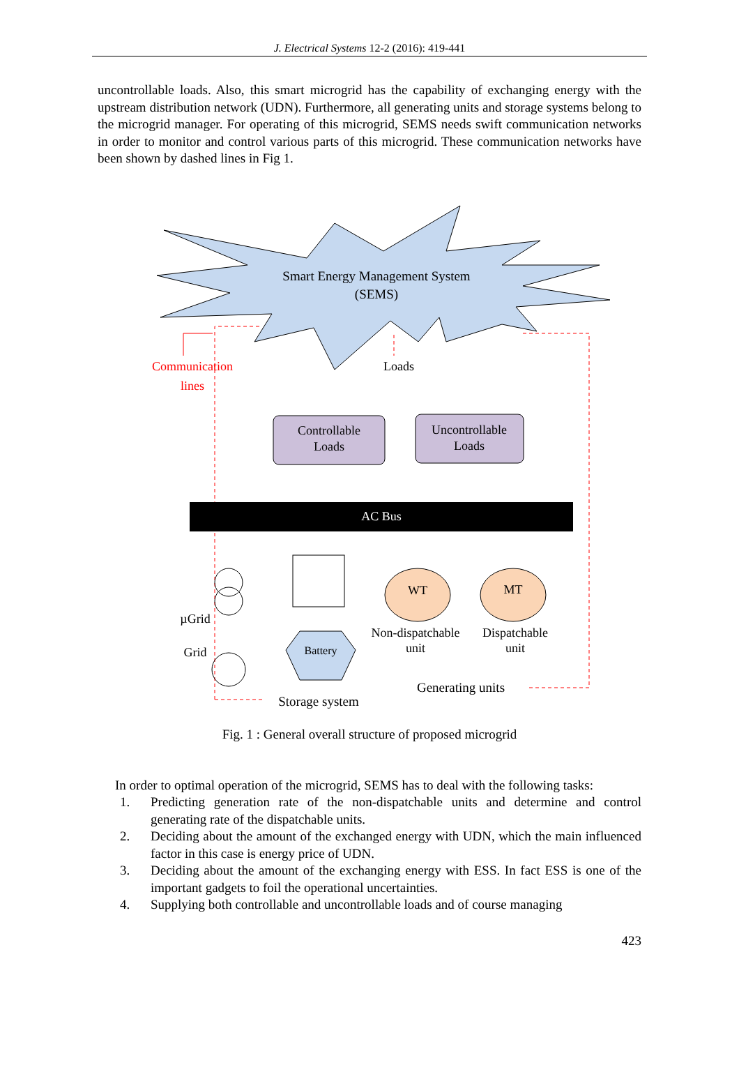J. Electrical Systems 12-2 (2016): 419-441
uncontrollable loads. Also, this smart microgrid has the capability of exchanging energy with the upstream distribution network (UDN). Furthermore, all generating units and storage systems belong to the microgrid manager. For operating of this microgrid, SEMS needs swift communication networks in order to monitor and control various parts of this microgrid. These communication networks have been shown by dashed lines in Fig 1.
Smart Energy Management System
(SEMS)
Communication
lines
Loads
Controllable
Loads
Uncontrollable
Loads
AC Bus
Battery
WT
MT
Non-dispatchable
unit
Dispatchable
unit
Generating units
Storage system
µGrid
Grid
Fig. 1 : General overall structure of proposed microgrid
In order to optimal operation of the microgrid, SEMS has to deal with the following tasks:
1. Predicting generation rate of the non-dispatchable units and determine and control generating rate of the dispatchable units.
2. Deciding about the amount of the exchanged energy with UDN, which the main influenced factor in this case is energy price of UDN.
3. Deciding about the amount of the exchanging energy with ESS. In fact ESS is one of the important gadgets to foil the operational uncertainties.
4. Supplying both controllable and uncontrollable loads and of course managing
423